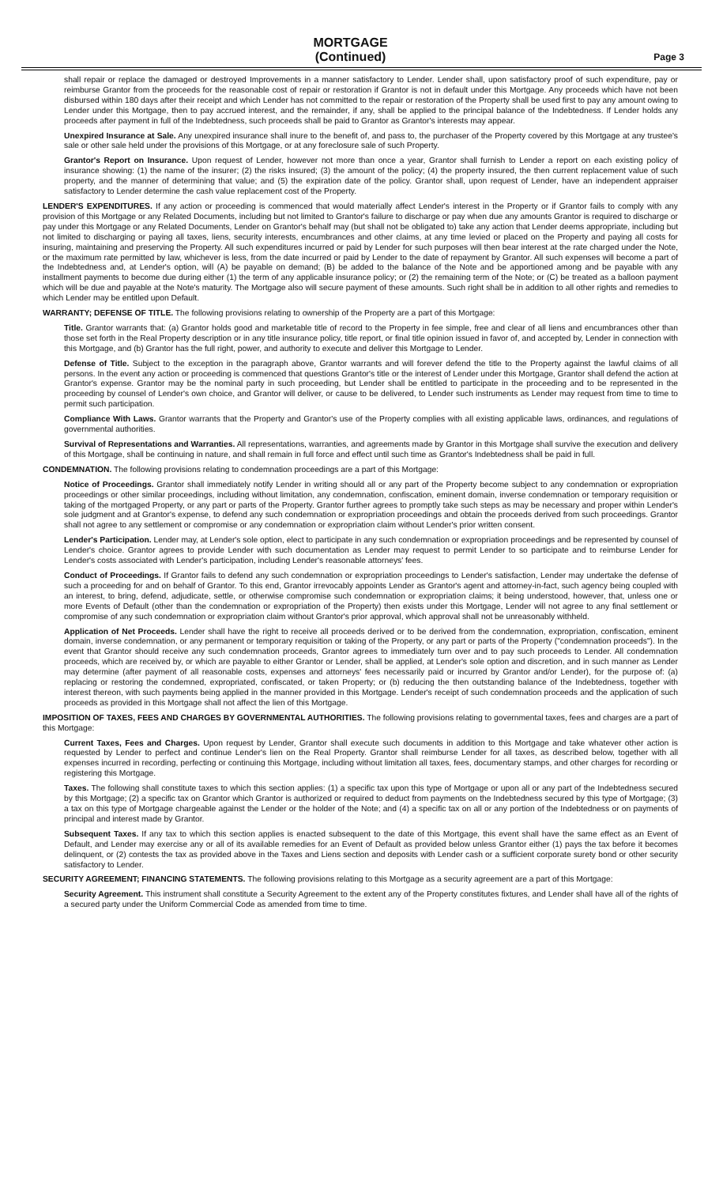MORTGAGE
(Continued)
Page 3
shall repair or replace the damaged or destroyed Improvements in a manner satisfactory to Lender. Lender shall, upon satisfactory proof of such expenditure, pay or reimburse Grantor from the proceeds for the reasonable cost of repair or restoration if Grantor is not in default under this Mortgage. Any proceeds which have not been disbursed within 180 days after their receipt and which Lender has not committed to the repair or restoration of the Property shall be used first to pay any amount owing to Lender under this Mortgage, then to pay accrued interest, and the remainder, if any, shall be applied to the principal balance of the Indebtedness. If Lender holds any proceeds after payment in full of the Indebtedness, such proceeds shall be paid to Grantor as Grantor's interests may appear.
Unexpired Insurance at Sale. Any unexpired insurance shall inure to the benefit of, and pass to, the purchaser of the Property covered by this Mortgage at any trustee's sale or other sale held under the provisions of this Mortgage, or at any foreclosure sale of such Property.
Grantor's Report on Insurance. Upon request of Lender, however not more than once a year, Grantor shall furnish to Lender a report on each existing policy of insurance showing: (1) the name of the insurer; (2) the risks insured; (3) the amount of the policy; (4) the property insured, the then current replacement value of such property, and the manner of determining that value; and (5) the expiration date of the policy. Grantor shall, upon request of Lender, have an independent appraiser satisfactory to Lender determine the cash value replacement cost of the Property.
LENDER'S EXPENDITURES. If any action or proceeding is commenced that would materially affect Lender's interest in the Property or if Grantor fails to comply with any provision of this Mortgage or any Related Documents, including but not limited to Grantor's failure to discharge or pay when due any amounts Grantor is required to discharge or pay under this Mortgage or any Related Documents, Lender on Grantor's behalf may (but shall not be obligated to) take any action that Lender deems appropriate, including but not limited to discharging or paying all taxes, liens, security interests, encumbrances and other claims, at any time levied or placed on the Property and paying all costs for insuring, maintaining and preserving the Property. All such expenditures incurred or paid by Lender for such purposes will then bear interest at the rate charged under the Note, or the maximum rate permitted by law, whichever is less, from the date incurred or paid by Lender to the date of repayment by Grantor. All such expenses will become a part of the Indebtedness and, at Lender's option, will (A) be payable on demand; (B) be added to the balance of the Note and be apportioned among and be payable with any installment payments to become due during either (1) the term of any applicable insurance policy; or (2) the remaining term of the Note; or (C) be treated as a balloon payment which will be due and payable at the Note's maturity. The Mortgage also will secure payment of these amounts. Such right shall be in addition to all other rights and remedies to which Lender may be entitled upon Default.
WARRANTY; DEFENSE OF TITLE. The following provisions relating to ownership of the Property are a part of this Mortgage:
Title. Grantor warrants that: (a) Grantor holds good and marketable title of record to the Property in fee simple, free and clear of all liens and encumbrances other than those set forth in the Real Property description or in any title insurance policy, title report, or final title opinion issued in favor of, and accepted by, Lender in connection with this Mortgage, and (b) Grantor has the full right, power, and authority to execute and deliver this Mortgage to Lender.
Defense of Title. Subject to the exception in the paragraph above, Grantor warrants and will forever defend the title to the Property against the lawful claims of all persons. In the event any action or proceeding is commenced that questions Grantor's title or the interest of Lender under this Mortgage, Grantor shall defend the action at Grantor's expense. Grantor may be the nominal party in such proceeding, but Lender shall be entitled to participate in the proceeding and to be represented in the proceeding by counsel of Lender's own choice, and Grantor will deliver, or cause to be delivered, to Lender such instruments as Lender may request from time to time to permit such participation.
Compliance With Laws. Grantor warrants that the Property and Grantor's use of the Property complies with all existing applicable laws, ordinances, and regulations of governmental authorities.
Survival of Representations and Warranties. All representations, warranties, and agreements made by Grantor in this Mortgage shall survive the execution and delivery of this Mortgage, shall be continuing in nature, and shall remain in full force and effect until such time as Grantor's Indebtedness shall be paid in full.
CONDEMNATION. The following provisions relating to condemnation proceedings are a part of this Mortgage:
Notice of Proceedings. Grantor shall immediately notify Lender in writing should all or any part of the Property become subject to any condemnation or expropriation proceedings or other similar proceedings, including without limitation, any condemnation, confiscation, eminent domain, inverse condemnation or temporary requisition or taking of the mortgaged Property, or any part or parts of the Property. Grantor further agrees to promptly take such steps as may be necessary and proper within Lender's sole judgment and at Grantor's expense, to defend any such condemnation or expropriation proceedings and obtain the proceeds derived from such proceedings. Grantor shall not agree to any settlement or compromise or any condemnation or expropriation claim without Lender's prior written consent.
Lender's Participation. Lender may, at Lender's sole option, elect to participate in any such condemnation or expropriation proceedings and be represented by counsel of Lender's choice. Grantor agrees to provide Lender with such documentation as Lender may request to permit Lender to so participate and to reimburse Lender for Lender's costs associated with Lender's participation, including Lender's reasonable attorneys' fees.
Conduct of Proceedings. If Grantor fails to defend any such condemnation or expropriation proceedings to Lender's satisfaction, Lender may undertake the defense of such a proceeding for and on behalf of Grantor. To this end, Grantor irrevocably appoints Lender as Grantor's agent and attorney-in-fact, such agency being coupled with an interest, to bring, defend, adjudicate, settle, or otherwise compromise such condemnation or expropriation claims; it being understood, however, that, unless one or more Events of Default (other than the condemnation or expropriation of the Property) then exists under this Mortgage, Lender will not agree to any final settlement or compromise of any such condemnation or expropriation claim without Grantor's prior approval, which approval shall not be unreasonably withheld.
Application of Net Proceeds. Lender shall have the right to receive all proceeds derived or to be derived from the condemnation, expropriation, confiscation, eminent domain, inverse condemnation, or any permanent or temporary requisition or taking of the Property, or any part or parts of the Property ("condemnation proceeds"). In the event that Grantor should receive any such condemnation proceeds, Grantor agrees to immediately turn over and to pay such proceeds to Lender. All condemnation proceeds, which are received by, or which are payable to either Grantor or Lender, shall be applied, at Lender's sole option and discretion, and in such manner as Lender may determine (after payment of all reasonable costs, expenses and attorneys' fees necessarily paid or incurred by Grantor and/or Lender), for the purpose of: (a) replacing or restoring the condemned, expropriated, confiscated, or taken Property; or (b) reducing the then outstanding balance of the Indebtedness, together with interest thereon, with such payments being applied in the manner provided in this Mortgage. Lender's receipt of such condemnation proceeds and the application of such proceeds as provided in this Mortgage shall not affect the lien of this Mortgage.
IMPOSITION OF TAXES, FEES AND CHARGES BY GOVERNMENTAL AUTHORITIES. The following provisions relating to governmental taxes, fees and charges are a part of this Mortgage:
Current Taxes, Fees and Charges. Upon request by Lender, Grantor shall execute such documents in addition to this Mortgage and take whatever other action is requested by Lender to perfect and continue Lender's lien on the Real Property. Grantor shall reimburse Lender for all taxes, as described below, together with all expenses incurred in recording, perfecting or continuing this Mortgage, including without limitation all taxes, fees, documentary stamps, and other charges for recording or registering this Mortgage.
Taxes. The following shall constitute taxes to which this section applies: (1) a specific tax upon this type of Mortgage or upon all or any part of the Indebtedness secured by this Mortgage; (2) a specific tax on Grantor which Grantor is authorized or required to deduct from payments on the Indebtedness secured by this type of Mortgage; (3) a tax on this type of Mortgage chargeable against the Lender or the holder of the Note; and (4) a specific tax on all or any portion of the Indebtedness or on payments of principal and interest made by Grantor.
Subsequent Taxes. If any tax to which this section applies is enacted subsequent to the date of this Mortgage, this event shall have the same effect as an Event of Default, and Lender may exercise any or all of its available remedies for an Event of Default as provided below unless Grantor either (1) pays the tax before it becomes delinquent, or (2) contests the tax as provided above in the Taxes and Liens section and deposits with Lender cash or a sufficient corporate surety bond or other security satisfactory to Lender.
SECURITY AGREEMENT; FINANCING STATEMENTS. The following provisions relating to this Mortgage as a security agreement are a part of this Mortgage:
Security Agreement. This instrument shall constitute a Security Agreement to the extent any of the Property constitutes fixtures, and Lender shall have all of the rights of a secured party under the Uniform Commercial Code as amended from time to time.